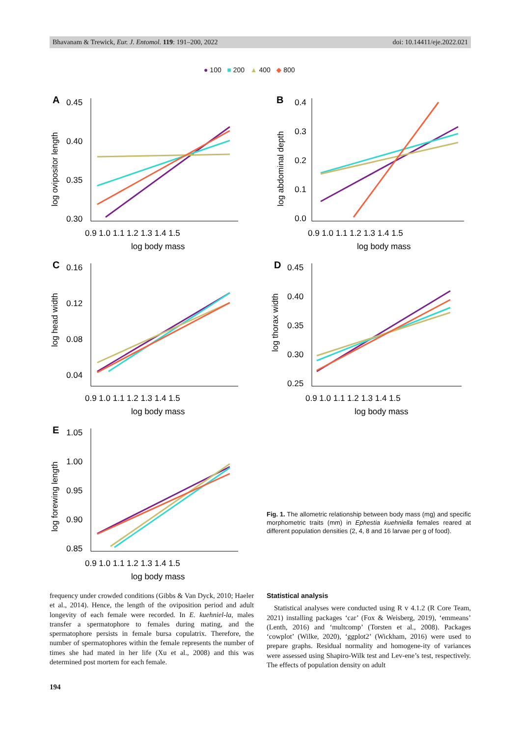Bhavanam & Trewick, Eur. J. Entomol. 119: 191–200, 2022 doi: 10.14411/eje.2022.021
● 100 ■ 200 ▲ 400 ◆ 800
A
0.45
0.40
0.35
0.30
0.9 1.0 1.1 1.2 1.3 1.4 1.5
log body mass
log ovipositor length
B
0.4
0.3
0.2
0.1
0.0
0.9 1.0 1.1 1.2 1.3 1.4 1.5
log body mass
log abdominal depth
C
0.16
0.12
0.08
0.04
0.9 1.0 1.1 1.2 1.3 1.4 1.5
log body mass
log head width
D
0.45
0.40
0.35
0.30
0.25
0.9 1.0 1.1 1.2 1.3 1.4 1.5
log body mass
log thorax width
E
1.05
1.00
0.95
0.90
0.85
0.9 1.0 1.1 1.2 1.3 1.4 1.5
log body mass
log forewing length
Fig. 1. The allometric relationship between body mass (mg) and specific morphometric traits (mm) in Ephestia kuehniella females reared at different population densities (2, 4, 8 and 16 larvae per g of food).
frequency under crowded conditions (Gibbs & Van Dyck, 2010; Haeler et al., 2014). Hence, the length of the oviposition period and adult longevity of each female were recorded. In E. kuehniel-la, males transfer a spermatophore to females during mating, and the spermatophore persists in female bursa copulatrix. Therefore, the number of spermatophores within the female represents the number of times she had mated in her life (Xu et al., 2008) and this was determined post mortem for each female.
Statistical analysis
Statistical analyses were conducted using R v 4.1.2 (R Core Team, 2021) installing packages ‘car’ (Fox & Weisberg, 2019), ‘emmeans’ (Lenth, 2016) and ‘multcomp’ (Torsten et al., 2008). Packages ‘cowplot’ (Wilke, 2020), ‘ggplot2’ (Wickham, 2016) were used to prepare graphs. Residual normality and homogene-ity of variances were assessed using Shapiro-Wilk test and Lev-ene’s test, respectively. The effects of population density on adult
194